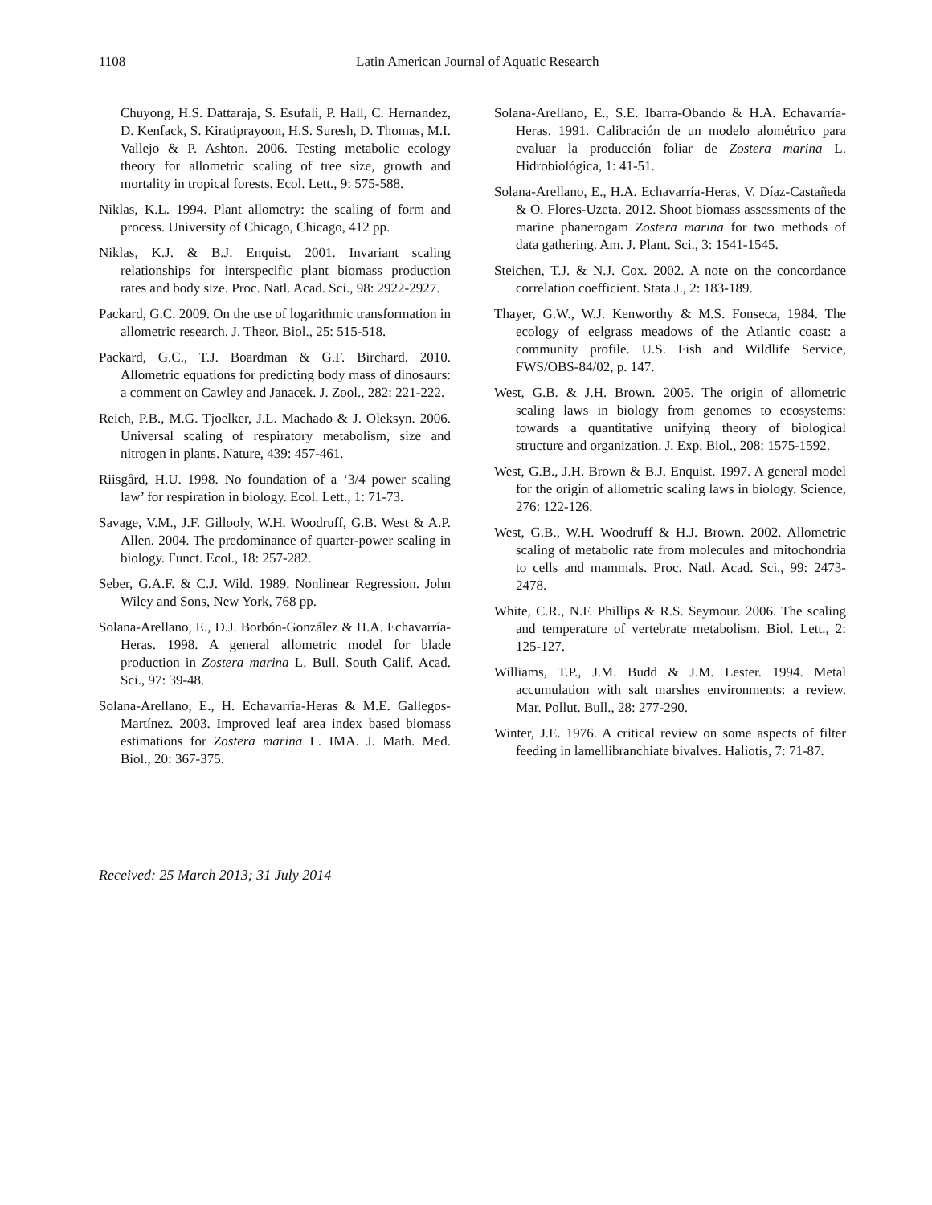1108 Latin American Journal of Aquatic Research
Chuyong, H.S. Dattaraja, S. Esufali, P. Hall, C. Hernandez, D. Kenfack, S. Kiratiprayoon, H.S. Suresh, D. Thomas, M.I. Vallejo & P. Ashton. 2006. Testing metabolic ecology theory for allometric scaling of tree size, growth and mortality in tropical forests. Ecol. Lett., 9: 575-588.
Niklas, K.L. 1994. Plant allometry: the scaling of form and process. University of Chicago, Chicago, 412 pp.
Niklas, K.J. & B.J. Enquist. 2001. Invariant scaling relationships for interspecific plant biomass production rates and body size. Proc. Natl. Acad. Sci., 98: 2922-2927.
Packard, G.C. 2009. On the use of logarithmic transformation in allometric research. J. Theor. Biol., 25: 515-518.
Packard, G.C., T.J. Boardman & G.F. Birchard. 2010. Allometric equations for predicting body mass of dinosaurs: a comment on Cawley and Janacek. J. Zool., 282: 221-222.
Reich, P.B., M.G. Tjoelker, J.L. Machado & J. Oleksyn. 2006. Universal scaling of respiratory metabolism, size and nitrogen in plants. Nature, 439: 457-461.
Riisgård, H.U. 1998. No foundation of a ‘3/4 power scaling law’ for respiration in biology. Ecol. Lett., 1: 71-73.
Savage, V.M., J.F. Gillooly, W.H. Woodruff, G.B. West & A.P. Allen. 2004. The predominance of quarter-power scaling in biology. Funct. Ecol., 18: 257-282.
Seber, G.A.F. & C.J. Wild. 1989. Nonlinear Regression. John Wiley and Sons, New York, 768 pp.
Solana-Arellano, E., D.J. Borbón-González & H.A. Echavarría-Heras. 1998. A general allometric model for blade production in Zostera marina L. Bull. South Calif. Acad. Sci., 97: 39-48.
Solana-Arellano, E., H. Echavarría-Heras & M.E. Gallegos-Martínez. 2003. Improved leaf area index based biomass estimations for Zostera marina L. IMA. J. Math. Med. Biol., 20: 367-375.
Solana-Arellano, E., S.E. Ibarra-Obando & H.A. Echavarría-Heras. 1991. Calibración de un modelo alométrico para evaluar la producción foliar de Zostera marina L. Hidrobiológica, 1: 41-51.
Solana-Arellano, E., H.A. Echavarría-Heras, V. Díaz-Castañeda & O. Flores-Uzeta. 2012. Shoot biomass assessments of the marine phanerogam Zostera marina for two methods of data gathering. Am. J. Plant. Sci., 3: 1541-1545.
Steichen, T.J. & N.J. Cox. 2002. A note on the concordance correlation coefficient. Stata J., 2: 183-189.
Thayer, G.W., W.J. Kenworthy & M.S. Fonseca, 1984. The ecology of eelgrass meadows of the Atlantic coast: a community profile. U.S. Fish and Wildlife Service, FWS/OBS-84/02, p. 147.
West, G.B. & J.H. Brown. 2005. The origin of allometric scaling laws in biology from genomes to ecosystems: towards a quantitative unifying theory of biological structure and organization. J. Exp. Biol., 208: 1575-1592.
West, G.B., J.H. Brown & B.J. Enquist. 1997. A general model for the origin of allometric scaling laws in biology. Science, 276: 122-126.
West, G.B., W.H. Woodruff & H.J. Brown. 2002. Allometric scaling of metabolic rate from molecules and mitochondria to cells and mammals. Proc. Natl. Acad. Sci., 99: 2473-2478.
White, C.R., N.F. Phillips & R.S. Seymour. 2006. The scaling and temperature of vertebrate metabolism. Biol. Lett., 2: 125-127.
Williams, T.P., J.M. Budd & J.M. Lester. 1994. Metal accumulation with salt marshes environments: a review. Mar. Pollut. Bull., 28: 277-290.
Winter, J.E. 1976. A critical review on some aspects of filter feeding in lamellibranchiate bivalves. Haliotis, 7: 71-87.
Received: 25 March 2013; 31 July 2014